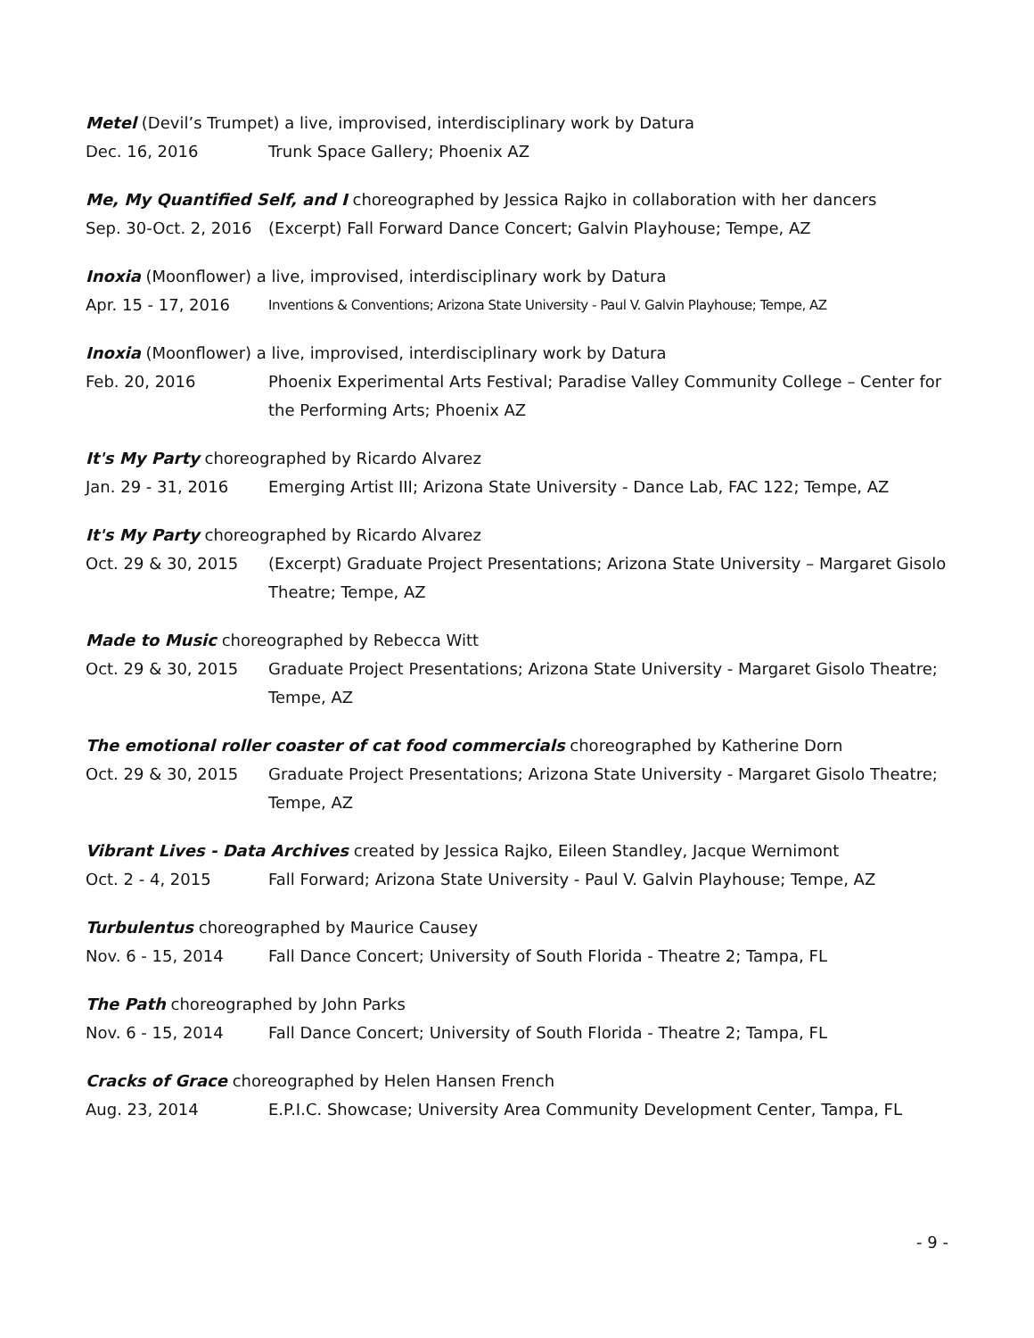Metel (Devil’s Trumpet) a live, improvised, interdisciplinary work by Datura
Dec. 16, 2016 Trunk Space Gallery; Phoenix AZ
Me, My Quantified Self, and I choreographed by Jessica Rajko in collaboration with her dancers
Sep. 30-Oct. 2, 2016
(Excerpt) Fall Forward Dance Concert; Galvin Playhouse; Tempe, AZ
Inoxia (Moonflower) a live, improvised, interdisciplinary work by Datura
Apr. 15 - 17, 2016
Inventions & Conventions; Arizona State University - Paul V. Galvin Playhouse; Tempe, AZ
Inoxia (Moonflower) a live, improvised, interdisciplinary work by Datura
Feb. 20, 2016 Phoenix Experimental Arts Festival; Paradise Valley Community College – Center for the Performing Arts; Phoenix AZ
It's My Party choreographed by Ricardo Alvarez
Jan. 29 - 31, 2016 Emerging Artist III; Arizona State University - Dance Lab, FAC 122; Tempe, AZ
It's My Party choreographed by Ricardo Alvarez
Oct. 29 & 30, 2015 (Excerpt) Graduate Project Presentations; Arizona State University – Margaret Gisolo Theatre; Tempe, AZ
Made to Music choreographed by Rebecca Witt
Oct. 29 & 30, 2015 Graduate Project Presentations; Arizona State University - Margaret Gisolo Theatre; Tempe, AZ
The emotional roller coaster of cat food commercials choreographed by Katherine Dorn
Oct. 29 & 30, 2015 Graduate Project Presentations; Arizona State University - Margaret Gisolo Theatre; Tempe, AZ
Vibrant Lives - Data Archives created by Jessica Rajko, Eileen Standley, Jacque Wernimont
Oct. 2 - 4, 2015 Fall Forward; Arizona State University - Paul V. Galvin Playhouse; Tempe, AZ
Turbulentus choreographed by Maurice Causey
Nov. 6 - 15, 2014 Fall Dance Concert; University of South Florida - Theatre 2; Tampa, FL
The Path choreographed by John Parks
Nov. 6 - 15, 2014 Fall Dance Concert; University of South Florida - Theatre 2; Tampa, FL
Cracks of Grace choreographed by Helen Hansen French
Aug. 23, 2014 E.P.I.C. Showcase; University Area Community Development Center, Tampa, FL
- 9 -